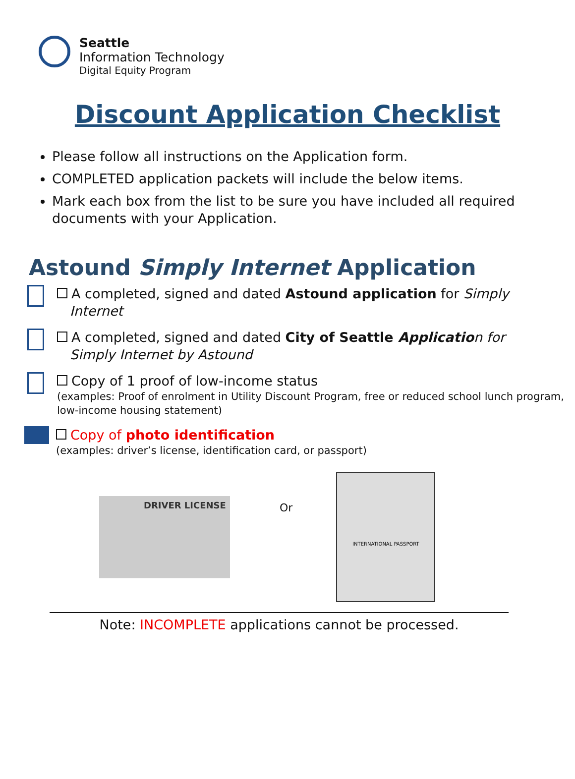Seattle
Information Technology
Digital Equity Program
Discount Application Checklist
Please follow all instructions on the Application form.
COMPLETED application packets will include the below items.
Mark each box from the list to be sure you have included all required documents with your Application.
Astound Simply Internet Application
A completed, signed and dated Astound application for Simply
Internet
A completed, signed and dated City of Seattle Applicatio n for
Simply Internet by Astound
Copy of 1 proof of low-income status
(examples: Proof of enrolment in Utility Discount Program, free or reduced school lunch program, low-income housing statement)
Copy of photo identification
(examples: driver’s license, identification card, or passport)
DRIVER LICENSE
Or
INTERNATIONAL PASSPORT
Note: INCOMPLETE applications cannot be processed.